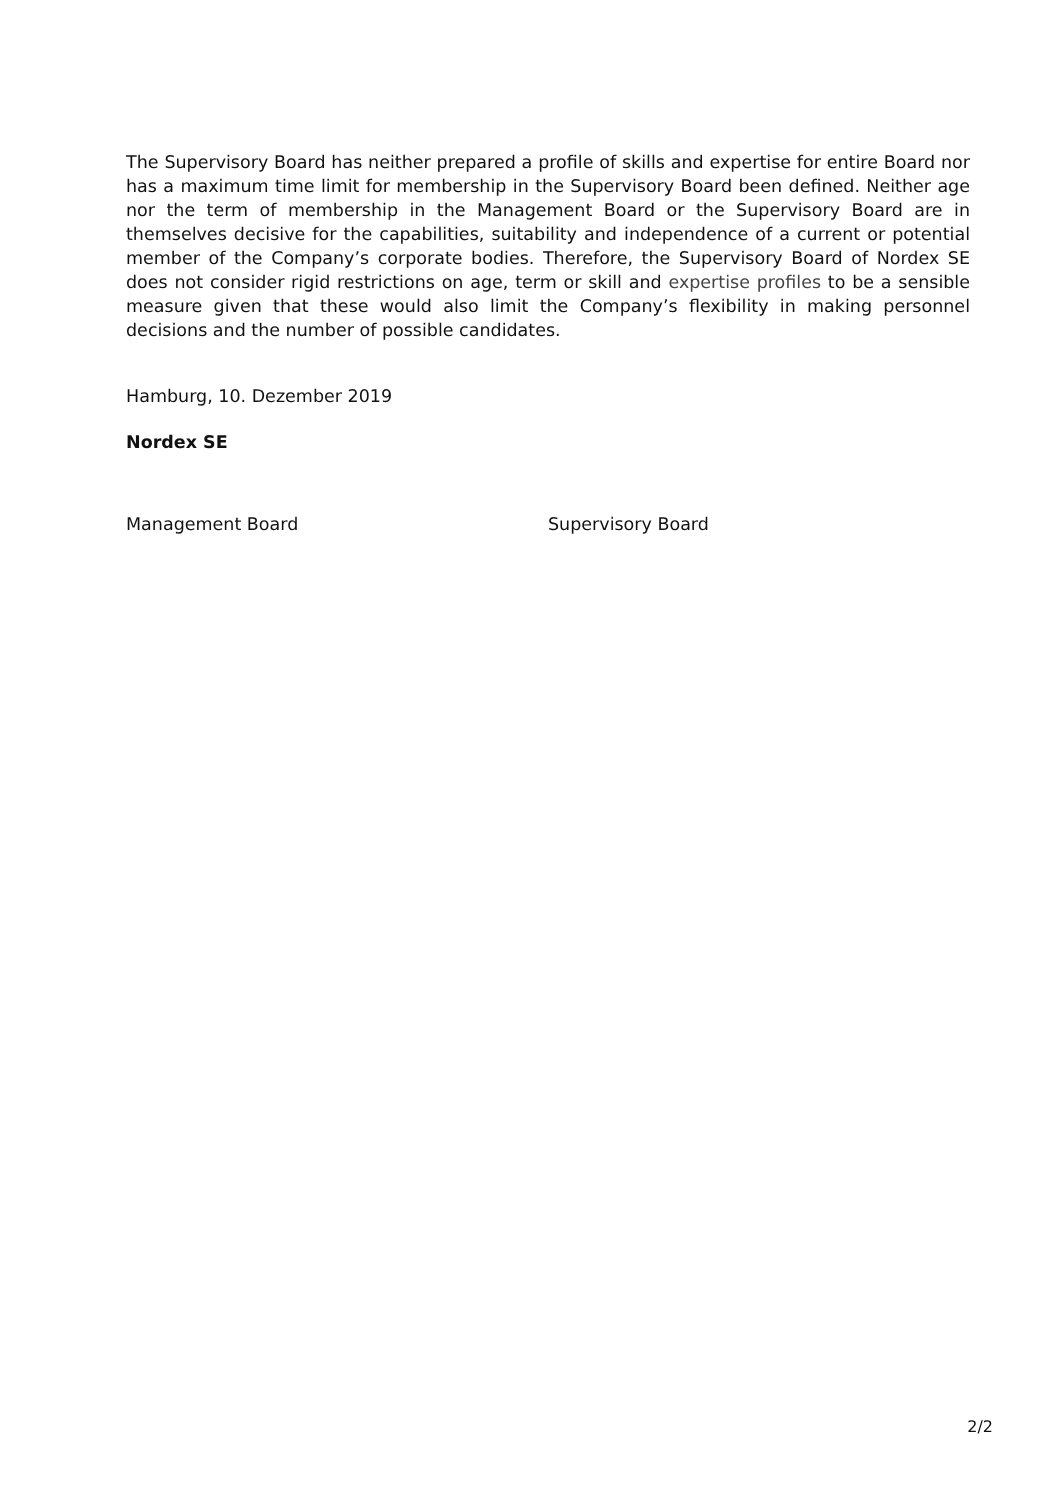The Supervisory Board has neither prepared a profile of skills and expertise for entire Board nor has a maximum time limit for membership in the Supervisory Board been defined. Neither age nor the term of membership in the Management Board or the Supervisory Board are in themselves decisive for the capabilities, suitability and independence of a current or potential member of the Company’s corporate bodies. Therefore, the Supervisory Board of Nordex SE does not consider rigid restrictions on age, term or skill and expertise profiles to be a sensible measure given that these would also limit the Company’s flexibility in making personnel decisions and the number of possible candidates.
Hamburg, 10. Dezember 2019
Nordex SE
Management Board Supervisory Board
2/2